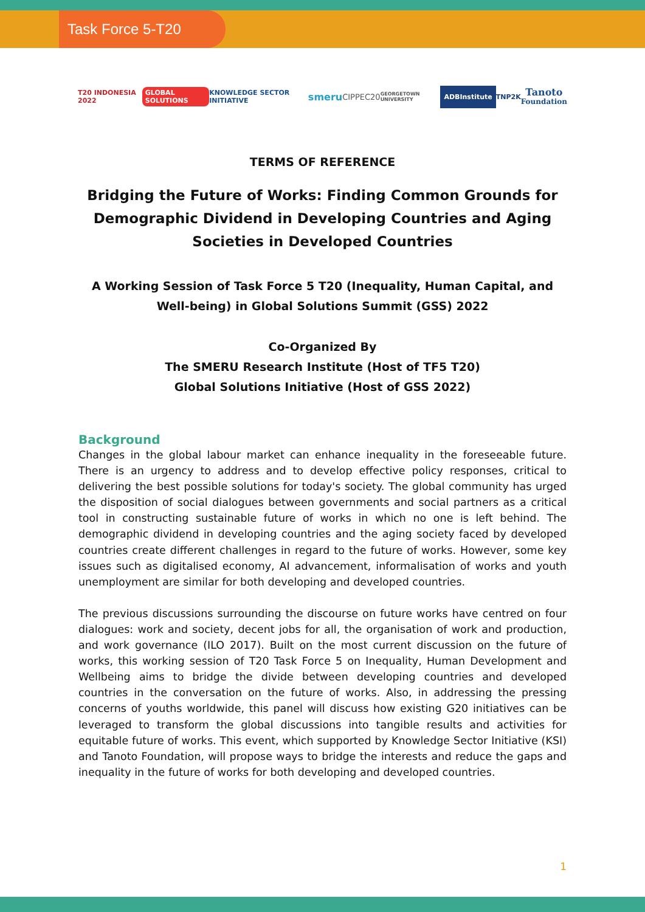Task Force 5-T20
T20 INDONESIA 2022 GLOBAL SOLUTIONS KNOWLEDGE SECTOR INITIATIVE smeru CIPPEC20 GEORGETOWN UNIVERSITY ADBInstitute TNP2K Tanoto
Foundation
TERMS OF REFERENCE
Bridging the Future of Works: Finding Common Grounds for Demographic Dividend in Developing Countries and Aging Societies in Developed Countries
A Working Session of Task Force 5 T20 (Inequality, Human Capital, and Well-being) in Global Solutions Summit (GSS) 2022
Co-Organized By
The SMERU Research Institute (Host of TF5 T20)
Global Solutions Initiative (Host of GSS 2022)
Background
Changes in the global labour market can enhance inequality in the foreseeable future. There is an urgency to address and to develop effective policy responses, critical to delivering the best possible solutions for today's society. The global community has urged the disposition of social dialogues between governments and social partners as a critical tool in constructing sustainable future of works in which no one is left behind. The demographic dividend in developing countries and the aging society faced by developed countries create different challenges in regard to the future of works. However, some key issues such as digitalised economy, AI advancement, informalisation of works and youth unemployment are similar for both developing and developed countries.
The previous discussions surrounding the discourse on future works have centred on four dialogues: work and society, decent jobs for all, the organisation of work and production, and work governance (ILO 2017). Built on the most current discussion on the future of works, this working session of T20 Task Force 5 on Inequality, Human Development and Wellbeing aims to bridge the divide between developing countries and developed countries in the conversation on the future of works. Also, in addressing the pressing concerns of youths worldwide, this panel will discuss how existing G20 initiatives can be leveraged to transform the global discussions into tangible results and activities for equitable future of works. This event, which supported by Knowledge Sector Initiative (KSI) and Tanoto Foundation, will propose ways to bridge the interests and reduce the gaps and inequality in the future of works for both developing and developed countries.
1